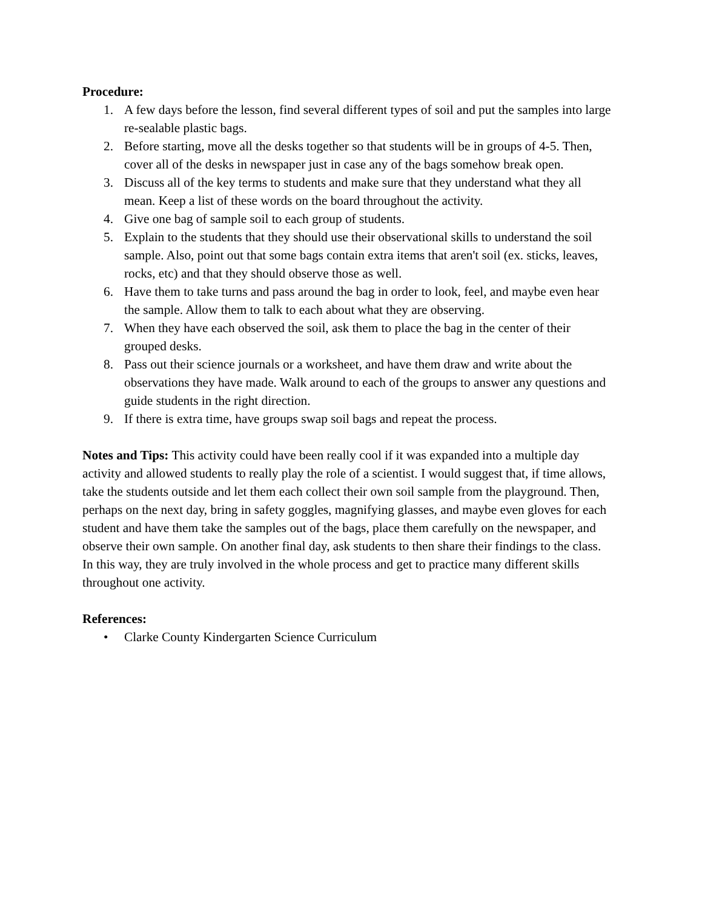Procedure:
1. A few days before the lesson, find several different types of soil and put the samples into large re-sealable plastic bags.
2. Before starting, move all the desks together so that students will be in groups of 4-5. Then, cover all of the desks in newspaper just in case any of the bags somehow break open.
3. Discuss all of the key terms to students and make sure that they understand what they all mean. Keep a list of these words on the board throughout the activity.
4. Give one bag of sample soil to each group of students.
5. Explain to the students that they should use their observational skills to understand the soil sample. Also, point out that some bags contain extra items that aren't soil (ex. sticks, leaves, rocks, etc) and that they should observe those as well.
6. Have them to take turns and pass around the bag in order to look, feel, and maybe even hear the sample. Allow them to talk to each about what they are observing.
7. When they have each observed the soil, ask them to place the bag in the center of their grouped desks.
8. Pass out their science journals or a worksheet, and have them draw and write about the observations they have made. Walk around to each of the groups to answer any questions and guide students in the right direction.
9. If there is extra time, have groups swap soil bags and repeat the process.
Notes and Tips: This activity could have been really cool if it was expanded into a multiple day activity and allowed students to really play the role of a scientist. I would suggest that, if time allows, take the students outside and let them each collect their own soil sample from the playground. Then, perhaps on the next day, bring in safety goggles, magnifying glasses, and maybe even gloves for each student and have them take the samples out of the bags, place them carefully on the newspaper, and observe their own sample. On another final day, ask students to then share their findings to the class. In this way, they are truly involved in the whole process and get to practice many different skills throughout one activity.
References:
• Clarke County Kindergarten Science Curriculum